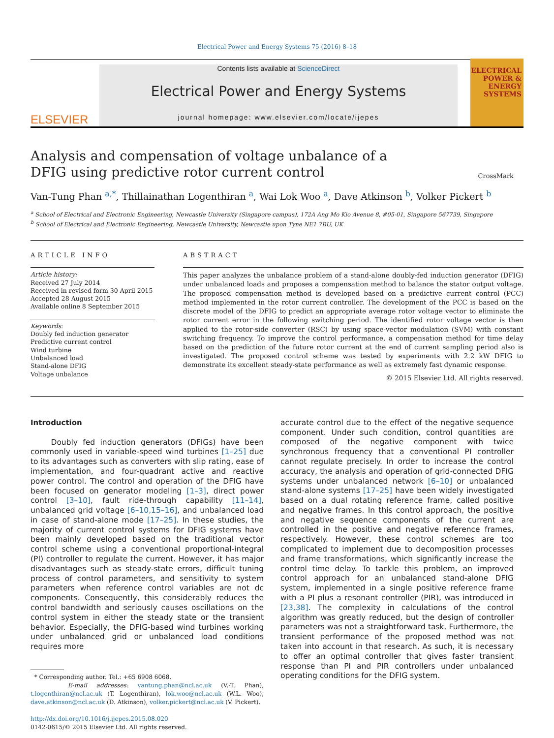Electrical Power and Energy Systems 75 (2016) 8–18
ELSEVIER
Contents lists available at ScienceDirect
Electrical Power and Energy Systems
journal homepage: www.elsevier.com/locate/ijepes
ELECTRICAL POWER & ENERGY SYSTEMS
Analysis and compensation of voltage unbalance of a DFIG using predictive rotor current control
CrossMark
Van-Tung Phan <sup>a,*</sup>, Thillainathan Logenthiran <sup>a</sup>, Wai Lok Woo <sup>a</sup>, Dave Atkinson <sup>b</sup>, Volker Pickert <sup>b</sup>
<sup>a</sup> School of Electrical and Electronic Engineering, Newcastle University (Singapore campus), 172A Ang Mo Kio Avenue 8, #05-01, Singapore 567739, Singapore
<sup>b</sup> School of Electrical and Electronic Engineering, Newcastle University, Newcastle upon Tyne NE1 7RU, UK
ARTICLE INFO
Article history:
Received 27 July 2014
Received in revised form 30 April 2015
Accepted 28 August 2015
Available online 8 September 2015
Keywords:
Doubly fed induction generator
Predictive current control
Wind turbine
Unbalanced load
Stand-alone DFIG
Voltage unbalance
ABSTRACT
This paper analyzes the unbalance problem of a stand-alone doubly-fed induction generator (DFIG) under unbalanced loads and proposes a compensation method to balance the stator output voltage. The proposed compensation method is developed based on a predictive current control (PCC) method implemented in the rotor current controller. The development of the PCC is based on the discrete model of the DFIG to predict an appropriate average rotor voltage vector to eliminate the rotor current error in the following switching period. The identified rotor voltage vector is then applied to the rotor-side converter (RSC) by using space-vector modulation (SVM) with constant switching frequency. To improve the control performance, a compensation method for time delay based on the prediction of the future rotor current at the end of current sampling period also is investigated. The proposed control scheme was tested by experiments with 2.2 kW DFIG to demonstrate its excellent steady-state performance as well as extremely fast dynamic response.
© 2015 Elsevier Ltd. All rights reserved.
Introduction
Doubly fed induction generators (DFIGs) have been commonly used in variable-speed wind turbines [1–25] due to its advantages such as converters with slip rating, ease of implementation, and four-quadrant active and reactive power control. The control and operation of the DFIG have been focused on generator modeling [1–3], direct power control [3–10], fault ride-through capability [11–14], unbalanced grid voltage [6–10,15–16], and unbalanced load in case of stand-alone mode [17–25]. In these studies, the majority of current control systems for DFIG systems have been mainly developed based on the traditional vector control scheme using a conventional proportional-integral (PI) controller to regulate the current. However, it has major disadvantages such as steady-state errors, difficult tuning process of control parameters, and sensitivity to system parameters when reference control variables are not dc components. Consequently, this considerably reduces the control bandwidth and seriously causes oscillations on the control system in either the steady state or the transient behavior. Especially, the DFIG-based wind turbines working under unbalanced grid or unbalanced load conditions requires more
* Corresponding author. Tel.: +65 6908 6068.
E-mail addresses: vantung.phan@ncl.ac.uk (V.-T. Phan), t.logenthiran@ncl.ac.uk (T. Logenthiran), lok.woo@ncl.ac.uk (W.L. Woo), dave.atkinson@ncl.ac.uk (D. Atkinson), volker.pickert@ncl.ac.uk (V. Pickert).
http://dx.doi.org/10.1016/j.ijepes.2015.08.020
0142-0615/© 2015 Elsevier Ltd. All rights reserved.
accurate control due to the effect of the negative sequence component. Under such condition, control quantities are composed of the negative component with twice synchronous frequency that a conventional PI controller cannot regulate precisely. In order to increase the control accuracy, the analysis and operation of grid-connected DFIG systems under unbalanced network [6–10] or unbalanced stand-alone systems [17–25] have been widely investigated based on a dual rotating reference frame, called positive and negative frames. In this control approach, the positive and negative sequence components of the current are controlled in the positive and negative reference frames, respectively. However, these control schemes are too complicated to implement due to decomposition processes and frame transformations, which significantly increase the control time delay. To tackle this problem, an improved control approach for an unbalanced stand-alone DFIG system, implemented in a single positive reference frame with a PI plus a resonant controller (PIR), was introduced in [23,38]. The complexity in calculations of the control algorithm was greatly reduced, but the design of controller parameters was not a straightforward task. Furthermore, the transient performance of the proposed method was not taken into account in that research. As such, it is necessary to offer an optimal controller that gives faster transient response than PI and PIR controllers under unbalanced operating conditions for the DFIG system.